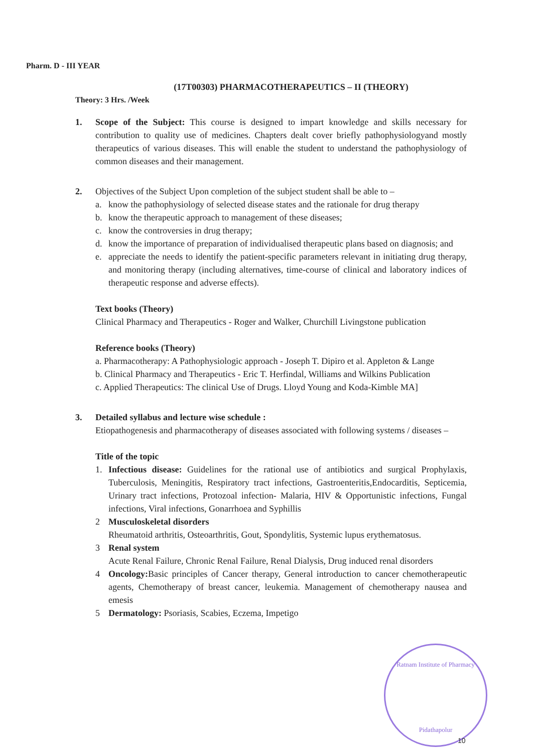Pharm. D - III YEAR
(17T00303) PHARMACOTHERAPEUTICS – II (THEORY)
Theory: 3 Hrs. /Week
1. Scope of the Subject: This course is designed to impart knowledge and skills necessary for contribution to quality use of medicines. Chapters dealt cover briefly pathophysiologyand mostly therapeutics of various diseases. This will enable the student to understand the pathophysiology of common diseases and their management.
2. Objectives of the Subject Upon completion of the subject student shall be able to –
a. know the pathophysiology of selected disease states and the rationale for drug therapy
b. know the therapeutic approach to management of these diseases;
c. know the controversies in drug therapy;
d. know the importance of preparation of individualised therapeutic plans based on diagnosis; and
e. appreciate the needs to identify the patient-specific parameters relevant in initiating drug therapy, and monitoring therapy (including alternatives, time-course of clinical and laboratory indices of therapeutic response and adverse effects).
Text books (Theory)
Clinical Pharmacy and Therapeutics - Roger and Walker, Churchill Livingstone publication
Reference books (Theory)
a. Pharmacotherapy: A Pathophysiologic approach - Joseph T. Dipiro et al. Appleton & Lange
b. Clinical Pharmacy and Therapeutics - Eric T. Herfindal, Williams and Wilkins Publication
c. Applied Therapeutics: The clinical Use of Drugs. Lloyd Young and Koda-Kimble MA]
3. Detailed syllabus and lecture wise schedule :
Etiopathogenesis and pharmacotherapy of diseases associated with following systems / diseases –
Title of the topic
1. Infectious disease: Guidelines for the rational use of antibiotics and surgical Prophylaxis, Tuberculosis, Meningitis, Respiratory tract infections, Gastroenteritis,Endocarditis, Septicemia, Urinary tract infections, Protozoal infection- Malaria, HIV & Opportunistic infections, Fungal infections, Viral infections, Gonarrhoea and Syphillis
2 Musculoskeletal disorders
Rheumatoid arthritis, Osteoarthritis, Gout, Spondylitis, Systemic lupus erythematosus.
3 Renal system
Acute Renal Failure, Chronic Renal Failure, Renal Dialysis, Drug induced renal disorders
4 Oncology: Basic principles of Cancer therapy, General introduction to cancer chemotherapeutic agents, Chemotherapy of breast cancer, leukemia. Management of chemotherapy nausea and emesis
5 Dermatology: Psoriasis, Scabies, Eczema, Impetigo
Ratnam Institute of Pharmacy
Pidathapolur
10